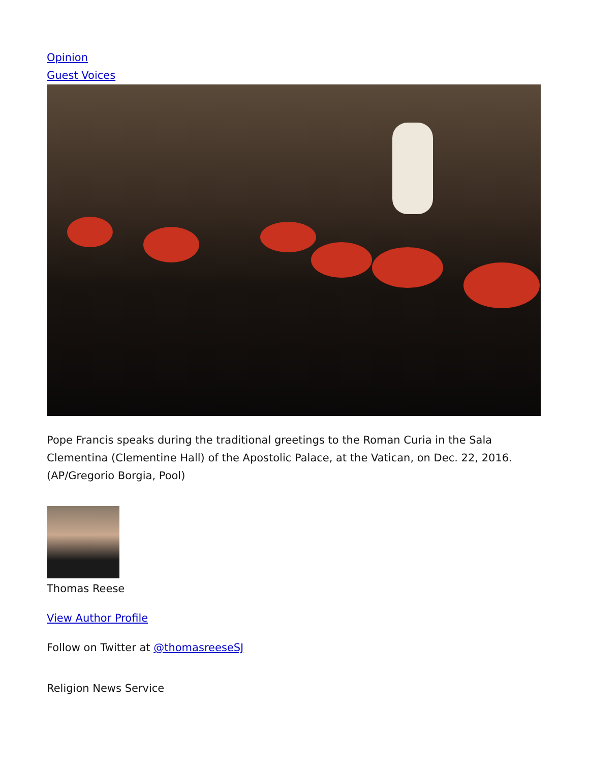Opinion
Guest Voices
Pope Francis speaks during the traditional greetings to the Roman Curia in the Sala Clementina (Clementine Hall) of the Apostolic Palace, at the Vatican, on Dec. 22, 2016. (AP/Gregorio Borgia, Pool)
Thomas Reese
View Author Profile
Follow on Twitter at @thomasreeseSJ
Religion News Service